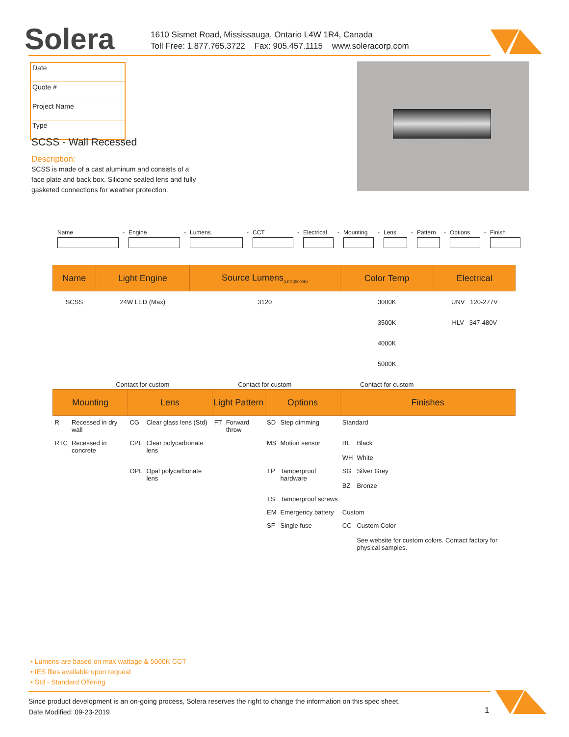Solera
1610 Sismet Road, Mississauga, Ontario L4W 1R4, Canada
Toll Free: 1.877.765.3722 Fax: 905.457.1115 www.soleracorp.com
Date
Quote #
Project Name
Type
SCSS - Wall Recessed
Description:
SCSS is made of a cast aluminum and consists of a face plate and back box. Silicone sealed lens and fully gasketed connections for weather protection.
Name - Engine - Lumens - CCT - Electrical - Mounting - Lens - Pattern - Options - Finish
| Name | Light Engine | Source Lumens<sub>(LED)(5000K)</sub> | Color Temp | Electrical |
| --- | --- | --- | --- | --- |
| SCSS | 24W LED (Max) | 3120 | 3000K | UNV 120-277V |
| | | | 3500K | HLV 347-480V |
| | | | 4000K | |
| | | | 5000K | |
| | Contact for custom | Contact for custom | Contact for custom | |
| Mounting | | Lens | | Light Pattern | | Options | | Finishes | |
| --- | --- | --- | --- | --- | --- | --- | --- | --- | --- |
| R | Recessed in dry wall | CG | Clear glass lens (Std) | FT | Forward throw | SD | Step dimming | Standard | |
| RTC | Recessed in concrete | CPL | Clear polycarbonate lens | | | MS | Motion sensor | BL WH | Black White |
| | | OPL | Opal polycarbonate lens | | | TP | Tamperproof hardware | SG BZ | Silver Grey Bronze |
| | | | | | | TS | Tamperproof screws | | |
| | | | | | | EM | Emergency battery | Custom | |
| | | | | | | SF | Single fuse | CC | Custom Color See website for custom colors. Contact factory for physical samples. |
• Lumens are based on max wattage & 5000K CCT
• IES files available upon request
• Std - Standard Offering
Since product development is an on-going process, Solera reserves the right to change the information on this spec sheet.
Date Modified: 09-23-2019
1